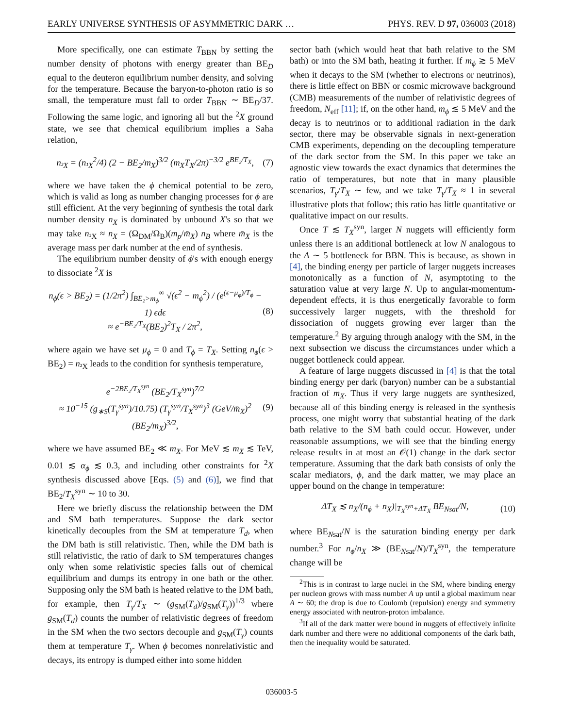EARLY UNIVERSE SYNTHESIS OF ASYMMETRIC DARK … PHYS. REV. D 97, 036003 (2018)
More specifically, one can estimate T<sub>BBN</sub> by setting the number density of photons with energy greater than BE<sub>D</sub> equal to the deuteron equilibrium number density, and solving for the temperature. Because the baryon-to-photon ratio is so small, the temperature must fall to order T<sub>BBN</sub> ∼ BE<sub>D</sub>/37. Following the same logic, and ignoring all but the <sup>2</sup>X ground state, we see that chemical equilibrium implies a Saha relation,
n<sub>²X</sub> = (n<sub>¹X</sub><sup>2</sup>/4) (2 − BE<sub>2</sub>/m<sub>X</sub>)<sup>3/2</sup> (m<sub>X</sub>T<sub>X</sub>/2π)<sup>−3/2</sup> e<sup>BE₂/T<sub>X</sub></sup>, (7)
where we have taken the ϕ chemical potential to be zero, which is valid as long as number changing processes for ϕ are still efficient. At the very beginning of synthesis the total dark number density n<sub>X</sub> is dominated by unbound X's so that we may take n<sub>¹X</sub> ≈ n<sub>X</sub> = (Ω<sub>DM</sub>/Ω<sub>B</sub>)(m<sub>p</sub>/m̄<sub>X</sub>) n<sub>B</sub> where m̄<sub>X</sub> is the average mass per dark number at the end of synthesis.
The equilibrium number density of ϕ's with enough energy to dissociate <sup>2</sup>X is
n<sub>ϕ</sub>(ϵ > BE<sub>2</sub>) = (1/2π<sup>2</sup>) ∫<sub>BE₂>m<sub>ϕ</sub></sub><sup>∞</sup> √(ϵ<sup>2</sup> − m<sub>ϕ</sub><sup>2</sup>) / (e<sup>(ϵ−μ<sub>ϕ</sub>)/T<sub>ϕ</sub></sup> − 1) ϵdϵ
≈ e<sup>−BE₂/T<sub>X</sub></sup>(BE<sub>2</sub>)<sup>2</sup>T<sub>X</sub> / 2π<sup>2</sup>, (8)
where again we have set μ<sub>ϕ</sub> = 0 and T<sub>ϕ</sub> = T<sub>X</sub>. Setting n<sub>ϕ</sub>(ϵ > BE<sub>2</sub>) = n<sub>²X</sub> leads to the condition for synthesis temperature,
e<sup>−2BE₂/T<sub>X</sub><sup>syn</sup></sup> (BE<sub>2</sub>/T<sub>X</sub><sup>syn</sup>)<sup>7/2</sup>
≈ 10<sup>−15</sup> (g<sub>∗S</sub>(T<sub>γ</sub><sup>syn</sup>)/10.75) (T<sub>γ</sub><sup>syn</sup>/T<sub>X</sub><sup>syn</sup>)<sup>3</sup> (GeV/m̄<sub>X</sub>)<sup>2</sup> (BE<sub>2</sub>/m<sub>X</sub>)<sup>3/2</sup>, (9)
where we have assumed BE<sub>2</sub> ≪ m<sub>X</sub>. For MeV ≲ m<sub>X</sub> ≲ TeV, 0.01 ≲ α<sub>ϕ</sub> ≲ 0.3, and including other constraints for <sup>2</sup>X synthesis discussed above [Eqs. (5) and (6)], we find that BE<sub>2</sub>/T<sub>X</sub><sup>syn</sup> ∼ 10 to 30.
Here we briefly discuss the relationship between the DM and SM bath temperatures. Suppose the dark sector kinetically decouples from the SM at temperature T<sub>d</sub>, when the DM bath is still relativistic. Then, while the DM bath is still relativistic, the ratio of dark to SM temperatures changes only when some relativistic species falls out of chemical equilibrium and dumps its entropy in one bath or the other. Supposing only the SM bath is heated relative to the DM bath, for example, then T<sub>γ</sub>/T<sub>X</sub> ∼ (g<sub>SM</sub>(T<sub>d</sub>)/g<sub>SM</sub>(T<sub>γ</sub>))<sup>1/3</sup> where g<sub>SM</sub>(T<sub>d</sub>) counts the number of relativistic degrees of freedom in the SM when the two sectors decouple and g<sub>SM</sub>(T<sub>γ</sub>) counts them at temperature T<sub>γ</sub>. When ϕ becomes nonrelativistic and decays, its entropy is dumped either into some hidden
sector bath (which would heat that bath relative to the SM bath) or into the SM bath, heating it further. If m<sub>ϕ</sub> ≳ 5 MeV when it decays to the SM (whether to electrons or neutrinos), there is little effect on BBN or cosmic microwave background (CMB) measurements of the number of relativistic degrees of freedom, N<sub>eff</sub> [11]; if, on the other hand, m<sub>ϕ</sub> ≲ 5 MeV and the decay is to neutrinos or to additional radiation in the dark sector, there may be observable signals in next-generation CMB experiments, depending on the decoupling temperature of the dark sector from the SM. In this paper we take an agnostic view towards the exact dynamics that determines the ratio of temperatures, but note that in many plausible scenarios, T<sub>γ</sub>/T<sub>X</sub> ∼ few, and we take T<sub>γ</sub>/T<sub>X</sub> ≈ 1 in several illustrative plots that follow; this ratio has little quantitative or qualitative impact on our results.
Once T ≲ T<sub>X</sub><sup>syn</sup>, larger N nuggets will efficiently form unless there is an additional bottleneck at low N analogous to the A ∼ 5 bottleneck for BBN. This is because, as shown in [4], the binding energy per particle of larger nuggets increases monotonically as a function of N, asymptoting to the saturation value at very large N. Up to angular-momentum-dependent effects, it is thus energetically favorable to form successively larger nuggets, with the threshold for dissociation of nuggets growing ever larger than the temperature.<sup>2</sup> By arguing through analogy with the SM, in the next subsection we discuss the circumstances under which a nugget bottleneck could appear.
A feature of large nuggets discussed in [4] is that the total binding energy per dark (baryon) number can be a substantial fraction of m<sub>X</sub>. Thus if very large nuggets are synthesized, because all of this binding energy is released in the synthesis process, one might worry that substantial heating of the dark bath relative to the SM bath could occur. However, under reasonable assumptions, we will see that the binding energy release results in at most an 𝒪(1) change in the dark sector temperature. Assuming that the dark bath consists of only the scalar mediators, ϕ, and the dark matter, we may place an upper bound on the change in temperature:
ΔT<sub>X</sub> ≲ n<sub>X</sub>/(n<sub>ϕ</sub> + n<sub>X</sub>)|<sub>T<sub>X</sub><sup>syn</sup>+ΔT<sub>X</sub></sub> BE<sub>Nsat</sub>/N, (10)
where BE<sub>Nsat</sub>/N is the saturation binding energy per dark number.<sup>3</sup> For n<sub>ϕ</sub>/n<sub>X</sub> ≫ (BE<sub>Nsat</sub>/N)/T<sub>X</sub><sup>syn</sup>, the temperature change will be
<sup>2</sup> This is in contrast to large nuclei in the SM, where binding energy per nucleon grows with mass number A up until a global maximum near A ∼ 60; the drop is due to Coulomb (repulsion) energy and symmetry energy associated with neutron-proton imbalance.
<sup>3</sup> If all of the dark matter were bound in nuggets of effectively infinite dark number and there were no additional components of the dark bath, then the inequality would be saturated.
036003-5